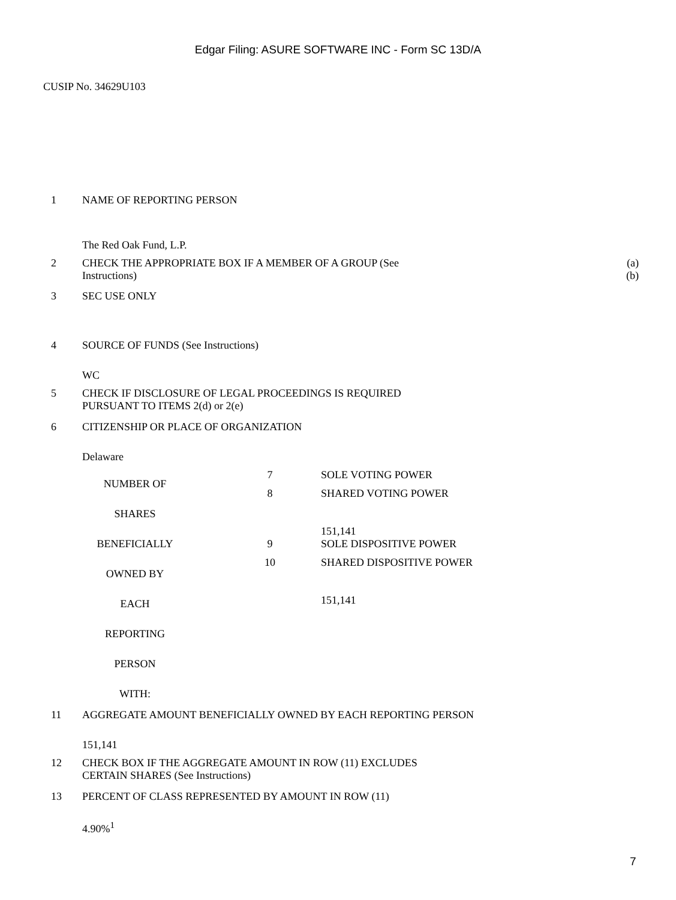Edgar Filing: ASURE SOFTWARE INC - Form SC 13D/A
CUSIP No. 34629U103
| 1 | NAME OF REPORTING PERSON | |
| | The Red Oak Fund, L.P. | |
| 2 | CHECK THE APPROPRIATE BOX IF A MEMBER OF A GROUP (See Instructions) | (a) (b) |
| 3 | SEC USE ONLY | |
| 4 | SOURCE OF FUNDS (See Instructions) | |
| | WC | |
| 5 | CHECK IF DISCLOSURE OF LEGAL PROCEEDINGS IS REQUIRED PURSUANT TO ITEMS 2(d) or 2(e) | |
| 6 | CITIZENSHIP OR PLACE OF ORGANIZATION | |
| | Delaware | |
| / NUMBER OF SHARES BENEFICIALLY OWNED BY EACH REPORTING PERSON WITH: / / 7 / SOLE VOTING POWER / / 8 / SHARED VOTING POWER 151,141 / / 9 / SOLE DISPOSITIVE POWER / / 10 / SHARED DISPOSITIVE POWER 151,141 / / | | |
| 11 | AGGREGATE AMOUNT BENEFICIALLY OWNED BY EACH REPORTING PERSON | |
| | 151,141 | |
| 12 | CHECK BOX IF THE AGGREGATE AMOUNT IN ROW (11) EXCLUDES CERTAIN SHARES (See Instructions) | |
| 13 | PERCENT OF CLASS REPRESENTED BY AMOUNT IN ROW (11) | |
| | 4.90%<sup>1</sup> | |
7